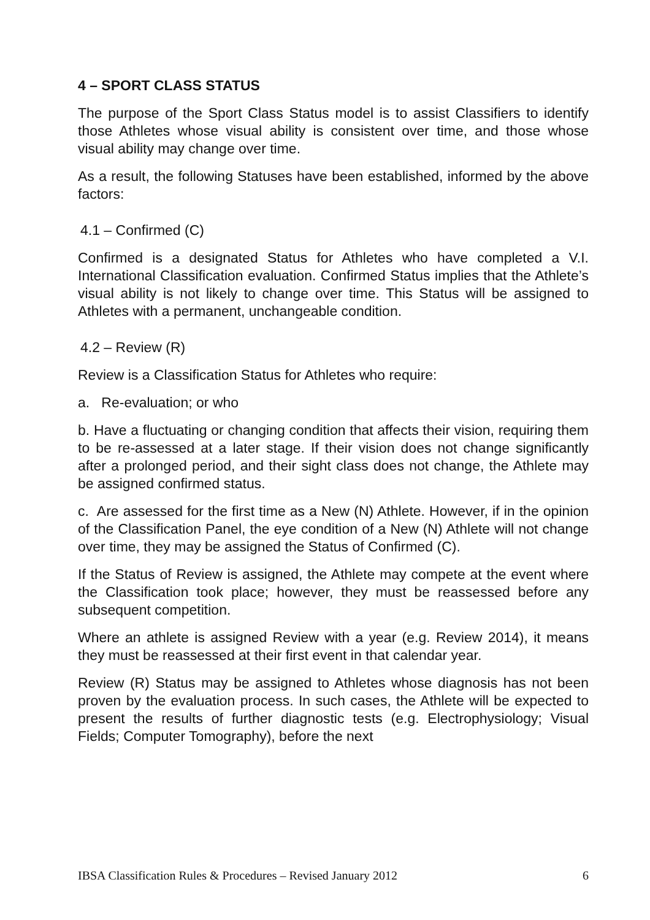4 – SPORT CLASS STATUS
The purpose of the Sport Class Status model is to assist Classifiers to identify those Athletes whose visual ability is consistent over time, and those whose visual ability may change over time.
As a result, the following Statuses have been established, informed by the above factors:
4.1 – Confirmed (C)
Confirmed is a designated Status for Athletes who have completed a V.I. International Classification evaluation. Confirmed Status implies that the Athlete’s visual ability is not likely to change over time. This Status will be assigned to Athletes with a permanent, unchangeable condition.
4.2 – Review (R)
Review is a Classification Status for Athletes who require:
a. Re-evaluation; or who
b. Have a fluctuating or changing condition that affects their vision, requiring them to be re-assessed at a later stage. If their vision does not change significantly after a prolonged period, and their sight class does not change, the Athlete may be assigned confirmed status.
c. Are assessed for the first time as a New (N) Athlete. However, if in the opinion of the Classification Panel, the eye condition of a New (N) Athlete will not change over time, they may be assigned the Status of Confirmed (C).
If the Status of Review is assigned, the Athlete may compete at the event where the Classification took place; however, they must be reassessed before any subsequent competition.
Where an athlete is assigned Review with a year (e.g. Review 2014), it means they must be reassessed at their first event in that calendar year.
Review (R) Status may be assigned to Athletes whose diagnosis has not been proven by the evaluation process. In such cases, the Athlete will be expected to present the results of further diagnostic tests (e.g. Electrophysiology; Visual Fields; Computer Tomography), before the next
IBSA Classification Rules & Procedures – Revised January 2012 6